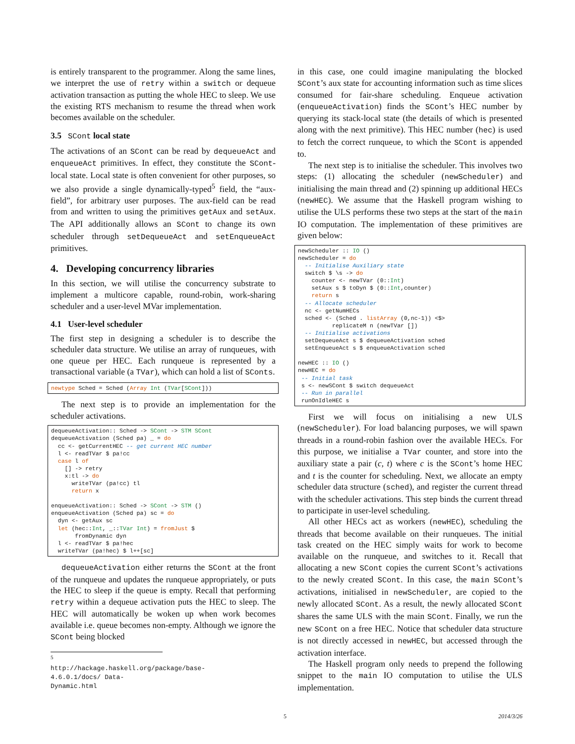is entirely transparent to the programmer. Along the same lines, we interpret the use of retry within a switch or dequeue activation transaction as putting the whole HEC to sleep. We use the existing RTS mechanism to resume the thread when work becomes available on the scheduler.
3.5 SCont local state
The activations of an SCont can be read by dequeueAct and enqueueAct primitives. In effect, they constitute the SCont-local state. Local state is often convenient for other purposes, so we also provide a single dynamically-typed<sup>5</sup> field, the “aux-field”, for arbitrary user purposes. The aux-field can be read from and written to using the primitives getAux and setAux. The API additionally allows an SCont to change its own scheduler through setDequeueAct and setEnqueueAct primitives.
4. Developing concurrency libraries
In this section, we will utilise the concurrency substrate to implement a multicore capable, round-robin, work-sharing scheduler and a user-level MVar implementation.
4.1 User-level scheduler
The first step in designing a scheduler is to describe the scheduler data structure. We utilise an array of runqueues, with one queue per HEC. Each runqueue is represented by a transactional variable (a TVar), which can hold a list of SConts.
newtype Sched = Sched (Array Int (TVar[SCont]))
The next step is to provide an implementation for the scheduler activations.
dequeueActivation:: Sched -> SCont -> STM SCont
dequeueActivation (Sched pa) _ = do
  cc <- getCurrentHEC -- get current HEC number
  l <- readTVar $ pa!cc
  case l of
    [] -> retry
    x:tl -> do
      writeTVar (pa!cc) tl
      return x

enqueueActivation:: Sched -> SCont -> STM ()
enqueueActivation (Sched pa) sc = do
  dyn <- getAux sc
  let (hec::Int, _::TVar Int) = fromJust $
       fromDynamic dyn
  l <- readTVar $ pa!hec
  writeTVar (pa!hec) $ l++[sc]
dequeueActivation either returns the SCont at the front of the runqueue and updates the runqueue appropriately, or puts the HEC to sleep if the queue is empty. Recall that performing retry within a dequeue activation puts the HEC to sleep. The HEC will automatically be woken up when work becomes available i.e. queue becomes non-empty. Although we ignore the SCont being blocked
<sup>5</sup> http://hackage.haskell.org/package/base-4.6.0.1/docs/ Data-Dynamic.html
in this case, one could imagine manipulating the blocked SCont’s aux state for accounting information such as time slices consumed for fair-share scheduling. Enqueue activation (enqueueActivation) finds the SCont’s HEC number by querying its stack-local state (the details of which is presented along with the next primitive). This HEC number (hec) is used to fetch the correct runqueue, to which the SCont is appended to.
The next step is to initialise the scheduler. This involves two steps: (1) allocating the scheduler (newScheduler) and initialising the main thread and (2) spinning up additional HECs (newHEC). We assume that the Haskell program wishing to utilise the ULS performs these two steps at the start of the main IO computation. The implementation of these primitives are given below:
newScheduler :: IO ()
newScheduler = do
  -- Initialise Auxiliary state
  switch $ \s -> do
    counter <- newTVar (0::Int)
    setAux s $ toDyn $ (0::Int,counter)
    return s
  -- Allocate scheduler
  nc <- getNumHECs
  sched <- (Sched . listArray (0,nc-1)) <$>
          replicateM n (newTVar [])
  -- Initialise activations
  setDequeueAct s $ dequeueActivation sched
  setEnqueueAct s $ enqueueActivation sched

newHEC :: IO ()
newHEC = do
 -- Initial task
 s <- newSCont $ switch dequeueAct
 -- Run in parallel
 runOnIdleHEC s
First we will focus on initialising a new ULS (newScheduler). For load balancing purposes, we will spawn threads in a round-robin fashion over the available HECs. For this purpose, we initialise a TVar counter, and store into the auxiliary state a pair (c, t) where c is the SCont’s home HEC and t is the counter for scheduling. Next, we allocate an empty scheduler data structure (sched), and register the current thread with the scheduler activations. This step binds the current thread to participate in user-level scheduling.
All other HECs act as workers (newHEC), scheduling the threads that become available on their runqueues. The initial task created on the HEC simply waits for work to become available on the runqueue, and switches to it. Recall that allocating a new SCont copies the current SCont’s activations to the newly created SCont. In this case, the main SCont’s activations, initialised in newScheduler, are copied to the newly allocated SCont. As a result, the newly allocated SCont shares the same ULS with the main SCont. Finally, we run the new SCont on a free HEC. Notice that scheduler data structure is not directly accessed in newHEC, but accessed through the activation interface.
The Haskell program only needs to prepend the following snippet to the main IO computation to utilise the ULS implementation.
5 2014/3/26